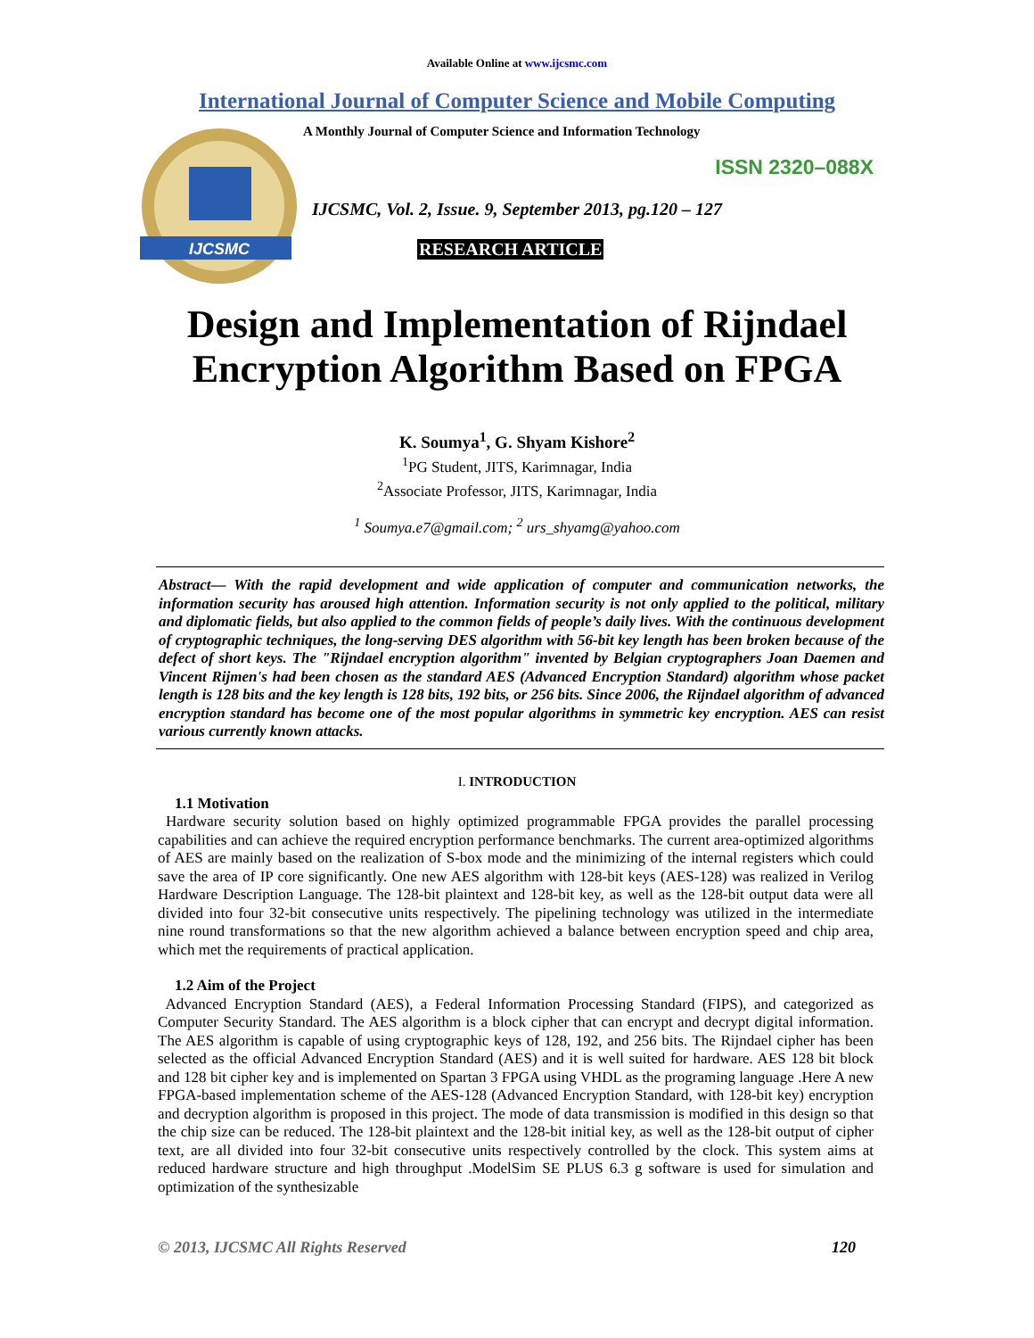Available Online at www.ijcsmc.com
International Journal of Computer Science and Mobile Computing
IJCSMC
A Monthly Journal of Computer Science and Information Technology
ISSN 2320–088X
IJCSMC, Vol. 2, Issue. 9, September 2013, pg.120 – 127
RESEARCH ARTICLE
Design and Implementation of Rijndael
Encryption Algorithm Based on FPGA
K. Soumya<sup>1</sup>, G. Shyam Kishore<sup>2</sup>
<sup>1</sup> PG Student, JITS, Karimnagar, India
<sup>2</sup> Associate Professor, JITS, Karimnagar, India
<sup>1</sup> Soumya.e7@gmail.com; <sup>2</sup> urs_shyamg@yahoo.com
Abstract— With the rapid development and wide application of computer and communication networks, the information security has aroused high attention. Information security is not only applied to the political, military and diplomatic fields, but also applied to the common fields of people’s daily lives. With the continuous development of cryptographic techniques, the long-serving DES algorithm with 56-bit key length has been broken because of the defect of short keys. The "Rijndael encryption algorithm" invented by Belgian cryptographers Joan Daemen and Vincent Rijmen's had been chosen as the standard AES (Advanced Encryption Standard) algorithm whose packet length is 128 bits and the key length is 128 bits, 192 bits, or 256 bits. Since 2006, the Rijndael algorithm of advanced encryption standard has become one of the most popular algorithms in symmetric key encryption. AES can resist various currently known attacks.
I. INTRODUCTION
1.1 Motivation
Hardware security solution based on highly optimized programmable FPGA provides the parallel processing capabilities and can achieve the required encryption performance benchmarks. The current area-optimized algorithms of AES are mainly based on the realization of S-box mode and the minimizing of the internal registers which could save the area of IP core significantly. One new AES algorithm with 128-bit keys (AES-128) was realized in Verilog Hardware Description Language. The 128-bit plaintext and 128-bit key, as well as the 128-bit output data were all divided into four 32-bit consecutive units respectively. The pipelining technology was utilized in the intermediate nine round transformations so that the new algorithm achieved a balance between encryption speed and chip area, which met the requirements of practical application.
1.2 Aim of the Project
Advanced Encryption Standard (AES), a Federal Information Processing Standard (FIPS), and categorized as Computer Security Standard. The AES algorithm is a block cipher that can encrypt and decrypt digital information. The AES algorithm is capable of using cryptographic keys of 128, 192, and 256 bits. The Rijndael cipher has been selected as the official Advanced Encryption Standard (AES) and it is well suited for hardware. AES 128 bit block and 128 bit cipher key and is implemented on Spartan 3 FPGA using VHDL as the programing language .Here A new FPGA-based implementation scheme of the AES-128 (Advanced Encryption Standard, with 128-bit key) encryption and decryption algorithm is proposed in this project. The mode of data transmission is modified in this design so that the chip size can be reduced. The 128-bit plaintext and the 128-bit initial key, as well as the 128-bit output of cipher text, are all divided into four 32-bit consecutive units respectively controlled by the clock. This system aims at reduced hardware structure and high throughput .ModelSim SE PLUS 6.3 g software is used for simulation and optimization of the synthesizable
© 2013, IJCSMC All Rights Reserved 120